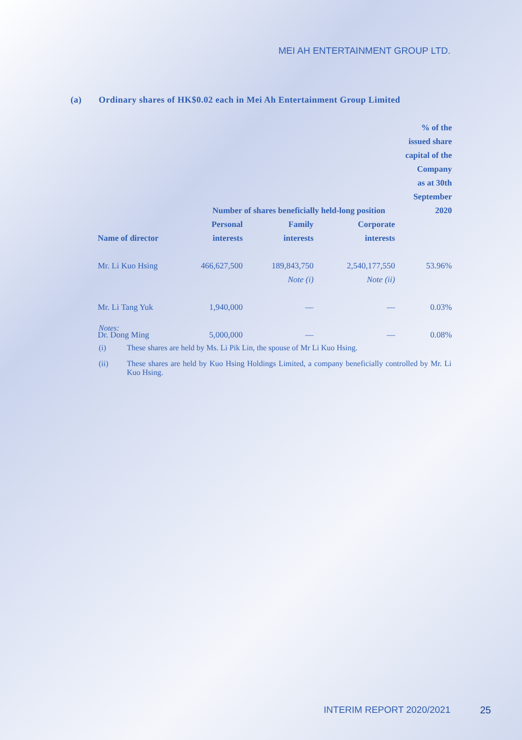MEI AH ENTERTAINMENT GROUP LTD.
(a) Ordinary shares of HK$0.02 each in Mei Ah Entertainment Group Limited
| | | | | % of the issued share capital of the Company as at 30th September 2020 |
| --- | --- | --- | --- | --- |
| | Number of shares beneficially held-long position | | | |
| Name of director | Personal interests | Family interests | Corporate interests | |
| Mr. Li Kuo Hsing | 466,627,500 | 189,843,750 Note (i) | 2,540,177,550 Note (ii) | 53.96% |
| Mr. Li Tang Yuk | 1,940,000 | — | — | 0.03% |
| Dr. Dong Ming | 5,000,000 | — | — | 0.08% |
Notes:
(i) These shares are held by Ms. Li Pik Lin, the spouse of Mr Li Kuo Hsing.
(ii) These shares are held by Kuo Hsing Holdings Limited, a company beneficially controlled by Mr. Li Kuo Hsing.
INTERIM REPORT 2020/2021 25